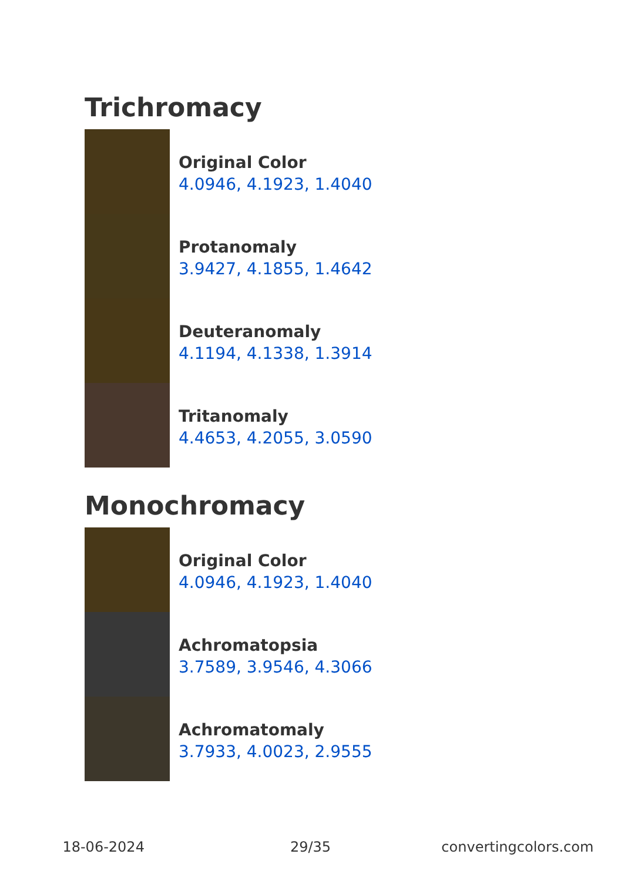Trichromacy
Original Color
4.0946, 4.1923, 1.4040
Protanomaly
3.9427, 4.1855, 1.4642
Deuteranomaly
4.1194, 4.1338, 1.3914
Tritanomaly
4.4653, 4.2055, 3.0590
Monochromacy
Original Color
4.0946, 4.1923, 1.4040
Achromatopsia
3.7589, 3.9546, 4.3066
Achromatomaly
3.7933, 4.0023, 2.9555
18-06-2024 29/35 convertingcolors.com